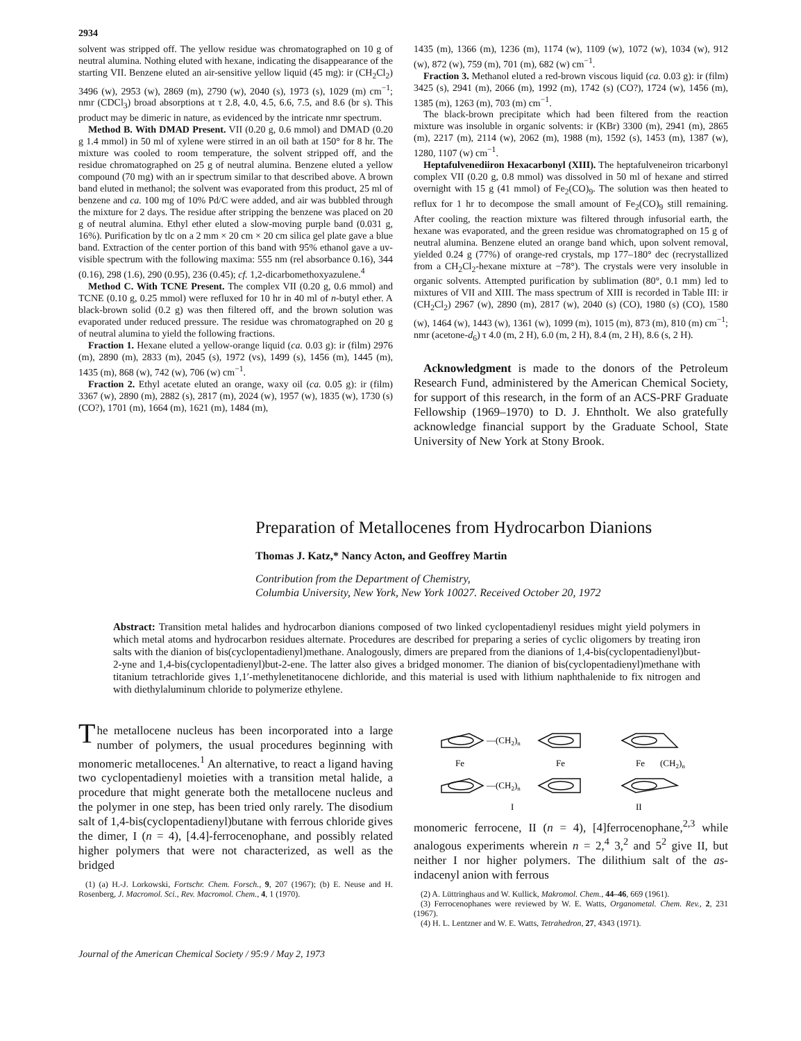2934
solvent was stripped off. The yellow residue was chromatographed on 10 g of neutral alumina. Nothing eluted with hexane, indicating the disappearance of the starting VII. Benzene eluted an air-sensitive yellow liquid (45 mg): ir (CH<sub>2</sub>Cl<sub>2</sub>) 3496 (w), 2953 (w), 2869 (m), 2790 (w), 2040 (s), 1973 (s), 1029 (m) cm<sup>−1</sup>; nmr (CDCl<sub>3</sub>) broad absorptions at τ 2.8, 4.0, 4.5, 6.6, 7.5, and 8.6 (br s). This product may be dimeric in nature, as evidenced by the intricate nmr spectrum.
Method B. With DMAD Present. VII (0.20 g, 0.6 mmol) and DMAD (0.20 g 1.4 mmol) in 50 ml of xylene were stirred in an oil bath at 150° for 8 hr. The mixture was cooled to room temperature, the solvent stripped off, and the residue chromatographed on 25 g of neutral alumina. Benzene eluted a yellow compound (70 mg) with an ir spectrum similar to that described above. A brown band eluted in methanol; the solvent was evaporated from this product, 25 ml of benzene and ca. 100 mg of 10% Pd/C were added, and air was bubbled through the mixture for 2 days. The residue after stripping the benzene was placed on 20 g of neutral alumina. Ethyl ether eluted a slow-moving purple band (0.031 g, 16%). Purification by tlc on a 2 mm × 20 cm × 20 cm silica gel plate gave a blue band. Extraction of the center portion of this band with 95% ethanol gave a uv-visible spectrum with the following maxima: 555 nm (rel absorbance 0.16), 344 (0.16), 298 (1.6), 290 (0.95), 236 (0.45); cf. 1,2-dicarbomethoxyazulene.<sup>4</sup>
Method C. With TCNE Present. The complex VII (0.20 g, 0.6 mmol) and TCNE (0.10 g, 0.25 mmol) were refluxed for 10 hr in 40 ml of n-butyl ether. A black-brown solid (0.2 g) was then filtered off, and the brown solution was evaporated under reduced pressure. The residue was chromatographed on 20 g of neutral alumina to yield the following fractions.
Fraction 1. Hexane eluted a yellow-orange liquid (ca. 0.03 g): ir (film) 2976 (m), 2890 (m), 2833 (m), 2045 (s), 1972 (vs), 1499 (s), 1456 (m), 1445 (m), 1435 (m), 868 (w), 742 (w), 706 (w) cm<sup>−1</sup>.
Fraction 2. Ethyl acetate eluted an orange, waxy oil (ca. 0.05 g): ir (film) 3367 (w), 2890 (m), 2882 (s), 2817 (m), 2024 (w), 1957 (w), 1835 (w), 1730 (s) (CO?), 1701 (m), 1664 (m), 1621 (m), 1484 (m),
1435 (m), 1366 (m), 1236 (m), 1174 (w), 1109 (w), 1072 (w), 1034 (w), 912 (w), 872 (w), 759 (m), 701 (m), 682 (w) cm<sup>−1</sup>.
Fraction 3. Methanol eluted a red-brown viscous liquid (ca. 0.03 g): ir (film) 3425 (s), 2941 (m), 2066 (m), 1992 (m), 1742 (s) (CO?), 1724 (w), 1456 (m), 1385 (m), 1263 (m), 703 (m) cm<sup>−1</sup>.
The black-brown precipitate which had been filtered from the reaction mixture was insoluble in organic solvents: ir (KBr) 3300 (m), 2941 (m), 2865 (m), 2217 (m), 2114 (w), 2062 (m), 1988 (m), 1592 (s), 1453 (m), 1387 (w), 1280, 1107 (w) cm<sup>−1</sup>.
Heptafulvenediiron Hexacarbonyl (XIII). The heptafulveneiron tricarbonyl complex VII (0.20 g, 0.8 mmol) was dissolved in 50 ml of hexane and stirred overnight with 15 g (41 mmol) of Fe<sub>2</sub>(CO)<sub>9</sub>. The solution was then heated to reflux for 1 hr to decompose the small amount of Fe<sub>2</sub>(CO)<sub>9</sub> still remaining. After cooling, the reaction mixture was filtered through infusorial earth, the hexane was evaporated, and the green residue was chromatographed on 15 g of neutral alumina. Benzene eluted an orange band which, upon solvent removal, yielded 0.24 g (77%) of orange-red crystals, mp 177–180° dec (recrystallized from a CH<sub>2</sub>Cl<sub>2</sub>-hexane mixture at −78°). The crystals were very insoluble in organic solvents. Attempted purification by sublimation (80°, 0.1 mm) led to mixtures of VII and XIII. The mass spectrum of XIII is recorded in Table III: ir (CH<sub>2</sub>Cl<sub>2</sub>) 2967 (w), 2890 (m), 2817 (w), 2040 (s) (CO), 1980 (s) (CO), 1580 (w), 1464 (w), 1443 (w), 1361 (w), 1099 (m), 1015 (m), 873 (m), 810 (m) cm<sup>−1</sup>; nmr (acetone-d<sub>6</sub>) τ 4.0 (m, 2 H), 6.0 (m, 2 H), 8.4 (m, 2 H), 8.6 (s, 2 H).
Acknowledgment is made to the donors of the Petroleum Research Fund, administered by the American Chemical Society, for support of this research, in the form of an ACS-PRF Graduate Fellowship (1969–1970) to D. J. Ehntholt. We also gratefully acknowledge financial support by the Graduate School, State University of New York at Stony Brook.
Preparation of Metallocenes from Hydrocarbon Dianions
Thomas J. Katz,* Nancy Acton, and Geoffrey Martin
Contribution from the Department of Chemistry,
Columbia University, New York, New York 10027. Received October 20, 1972
Abstract: Transition metal halides and hydrocarbon dianions composed of two linked cyclopentadienyl residues might yield polymers in which metal atoms and hydrocarbon residues alternate. Procedures are described for preparing a series of cyclic oligomers by treating iron salts with the dianion of bis(cyclopentadienyl)methane. Analogously, dimers are prepared from the dianions of 1,4-bis(cyclopentadienyl)but-2-yne and 1,4-bis(cyclopentadienyl)but-2-ene. The latter also gives a bridged monomer. The dianion of bis(cyclopentadienyl)methane with titanium tetrachloride gives 1,1′-methylenetitanocene dichloride, and this material is used with lithium naphthalenide to fix nitrogen and with diethylaluminum chloride to polymerize ethylene.
The metallocene nucleus has been incorporated into a large number of polymers, the usual procedures beginning with monomeric metallocenes.<sup>1</sup> An alternative, to react a ligand having two cyclopentadienyl moieties with a transition metal halide, a procedure that might generate both the metallocene nucleus and the polymer in one step, has been tried only rarely. The disodium salt of 1,4-bis(cyclopentadienyl)butane with ferrous chloride gives the dimer, I (n = 4), [4.4]-ferrocenophane, and possibly related higher polymers that were not characterized, as well as the bridged
(1) (a) H.-J. Lorkowski, Fortschr. Chem. Forsch., 9, 207 (1967); (b) E. Neuse and H. Rosenberg, J. Macromol. Sci., Rev. Macromol. Chem., 4, 1 (1970).
—(CH2)n
—(CH2)n
Fe
Fe
Fe
(CH2)n
I
II
monomeric ferrocene, II (n = 4), [4]ferrocenophane,<sup>2,3</sup> while analogous experiments wherein n = 2,<sup>4</sup> 3,<sup>2</sup> and 5<sup>2</sup> give II, but neither I nor higher polymers. The dilithium salt of the as-indacenyl anion with ferrous
(2) A. Lüttringhaus and W. Kullick, Makromol. Chem., 44–46, 669 (1961).
(3) Ferrocenophanes were reviewed by W. E. Watts, Organometal. Chem. Rev., 2, 231 (1967).
(4) H. L. Lentzner and W. E. Watts, Tetrahedron, 27, 4343 (1971).
Journal of the American Chemical Society / 95:9 / May 2, 1973